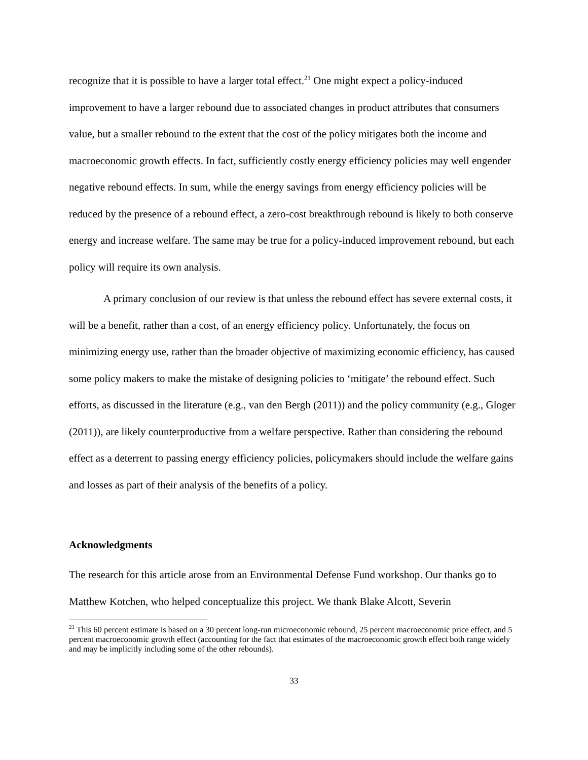recognize that it is possible to have a larger total effect.<sup>21</sup> One might expect a policy-induced improvement to have a larger rebound due to associated changes in product attributes that consumers value, but a smaller rebound to the extent that the cost of the policy mitigates both the income and macroeconomic growth effects. In fact, sufficiently costly energy efficiency policies may well engender negative rebound effects. In sum, while the energy savings from energy efficiency policies will be reduced by the presence of a rebound effect, a zero-cost breakthrough rebound is likely to both conserve energy and increase welfare. The same may be true for a policy-induced improvement rebound, but each policy will require its own analysis.
A primary conclusion of our review is that unless the rebound effect has severe external costs, it will be a benefit, rather than a cost, of an energy efficiency policy. Unfortunately, the focus on minimizing energy use, rather than the broader objective of maximizing economic efficiency, has caused some policy makers to make the mistake of designing policies to ‘mitigate’ the rebound effect. Such efforts, as discussed in the literature (e.g., van den Bergh (2011)) and the policy community (e.g., Gloger (2011)), are likely counterproductive from a welfare perspective. Rather than considering the rebound effect as a deterrent to passing energy efficiency policies, policymakers should include the welfare gains and losses as part of their analysis of the benefits of a policy.
Acknowledgments
The research for this article arose from an Environmental Defense Fund workshop. Our thanks go to Matthew Kotchen, who helped conceptualize this project. We thank Blake Alcott, Severin
<sup>21</sup> This 60 percent estimate is based on a 30 percent long-run microeconomic rebound, 25 percent macroeconomic price effect, and 5 percent macroeconomic growth effect (accounting for the fact that estimates of the macroeconomic growth effect both range widely and may be implicitly including some of the other rebounds).
33